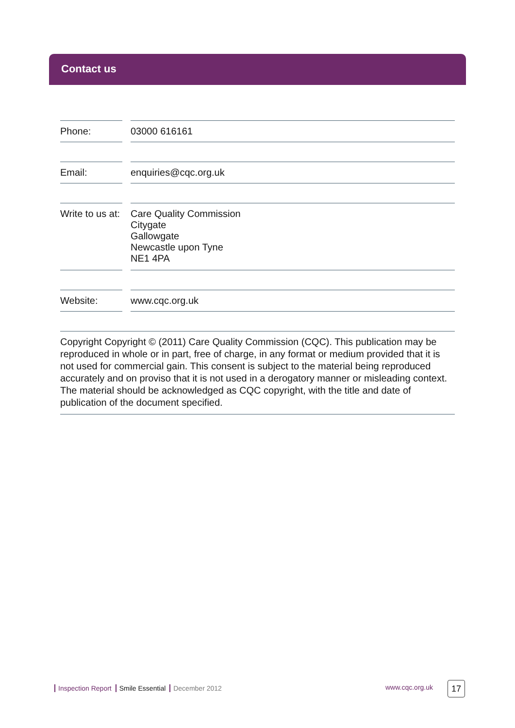Contact us
| Phone: | | 03000 616161 |
| Email: | | enquiries@cqc.org.uk |
| Write to us at: | | Care Quality Commission Citygate Gallowgate Newcastle upon Tyne NE1 4PA |
| Website: | | www.cqc.org.uk |
Copyright Copyright © (2011) Care Quality Commission (CQC). This publication may be reproduced in whole or in part, free of charge, in any format or medium provided that it is not used for commercial gain. This consent is subject to the material being reproduced accurately and on proviso that it is not used in a derogatory manner or misleading context. The material should be acknowledged as CQC copyright, with the title and date of publication of the document specified.
Inspection Report Smile Essential December 2012
www.cqc.org.uk 17